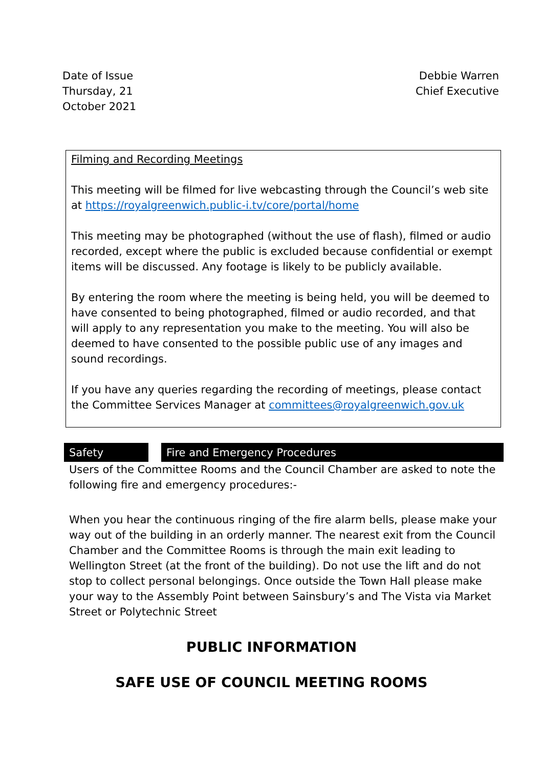Date of Issue
Thursday, 21
October 2021
Debbie Warren
Chief Executive
Filming and Recording Meetings
This meeting will be filmed for live webcasting through the Council’s web site at https://royalgreenwich.public-i.tv/core/portal/home
This meeting may be photographed (without the use of flash), filmed or audio recorded, except where the public is excluded because confidential or exempt items will be discussed. Any footage is likely to be publicly available.
By entering the room where the meeting is being held, you will be deemed to have consented to being photographed, filmed or audio recorded, and that will apply to any representation you make to the meeting. You will also be deemed to have consented to the possible public use of any images and sound recordings.
If you have any queries regarding the recording of meetings, please contact the Committee Services Manager at committees@royalgreenwich.gov.uk
Safety Fire and Emergency Procedures
Users of the Committee Rooms and the Council Chamber are asked to note the following fire and emergency procedures:-
When you hear the continuous ringing of the fire alarm bells, please make your way out of the building in an orderly manner. The nearest exit from the Council Chamber and the Committee Rooms is through the main exit leading to Wellington Street (at the front of the building). Do not use the lift and do not stop to collect personal belongings. Once outside the Town Hall please make your way to the Assembly Point between Sainsbury’s and The Vista via Market Street or Polytechnic Street
PUBLIC INFORMATION
SAFE USE OF COUNCIL MEETING ROOMS